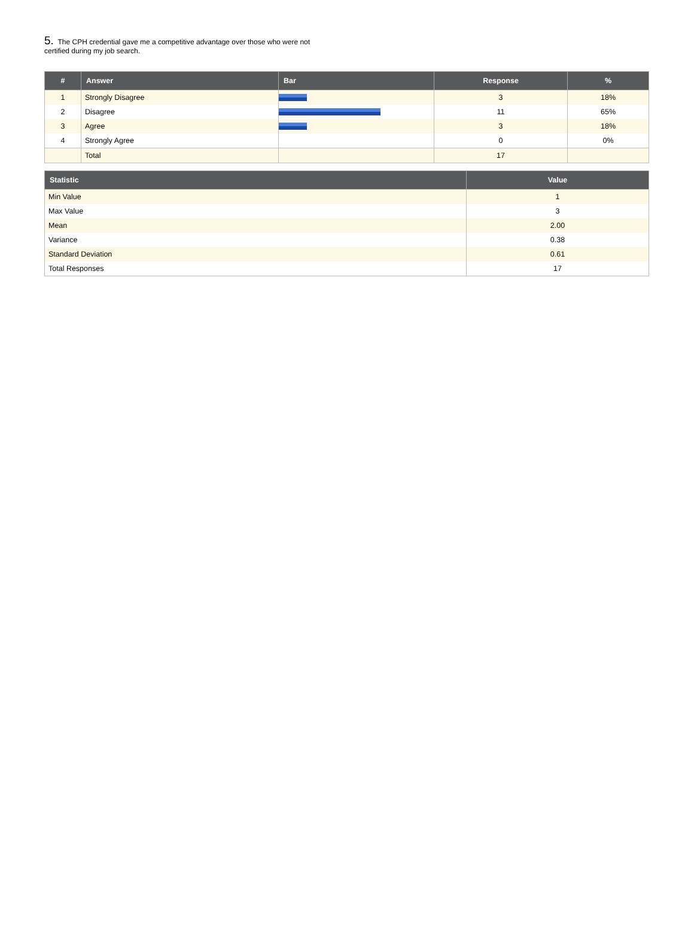5. The CPH credential gave me a competitive advantage over those who were not certified during my job search.
| # | Answer | Bar | Response | % |
| --- | --- | --- | --- | --- |
| 1 | Strongly Disagree | | 3 | 18% |
| 2 | Disagree | | 11 | 65% |
| 3 | Agree | | 3 | 18% |
| 4 | Strongly Agree | | 0 | 0% |
| | Total | | 17 | |
| Statistic | Value |
| --- | --- |
| Min Value | 1 |
| Max Value | 3 |
| Mean | 2.00 |
| Variance | 0.38 |
| Standard Deviation | 0.61 |
| Total Responses | 17 |